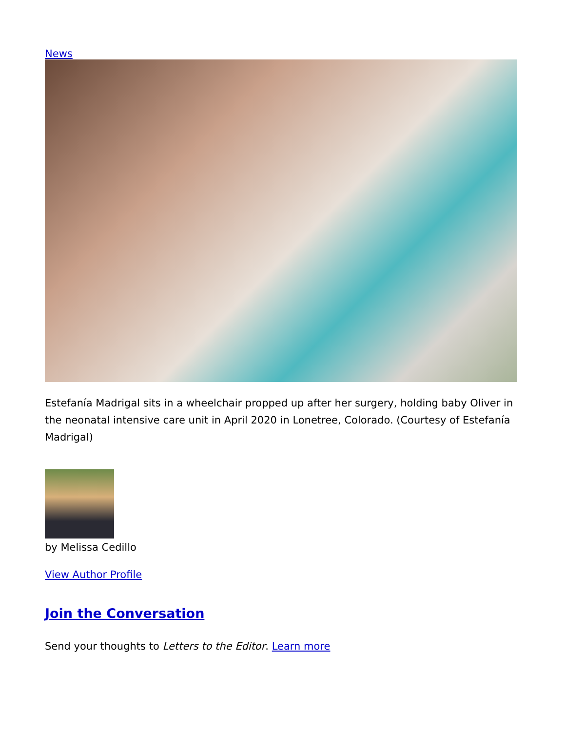News
Estefanía Madrigal sits in a wheelchair propped up after her surgery, holding baby Oliver in the neonatal intensive care unit in April 2020 in Lonetree, Colorado. (Courtesy of Estefanía Madrigal)
by Melissa Cedillo
View Author Profile
Join the Conversation
Send your thoughts to Letters to the Editor. Learn more